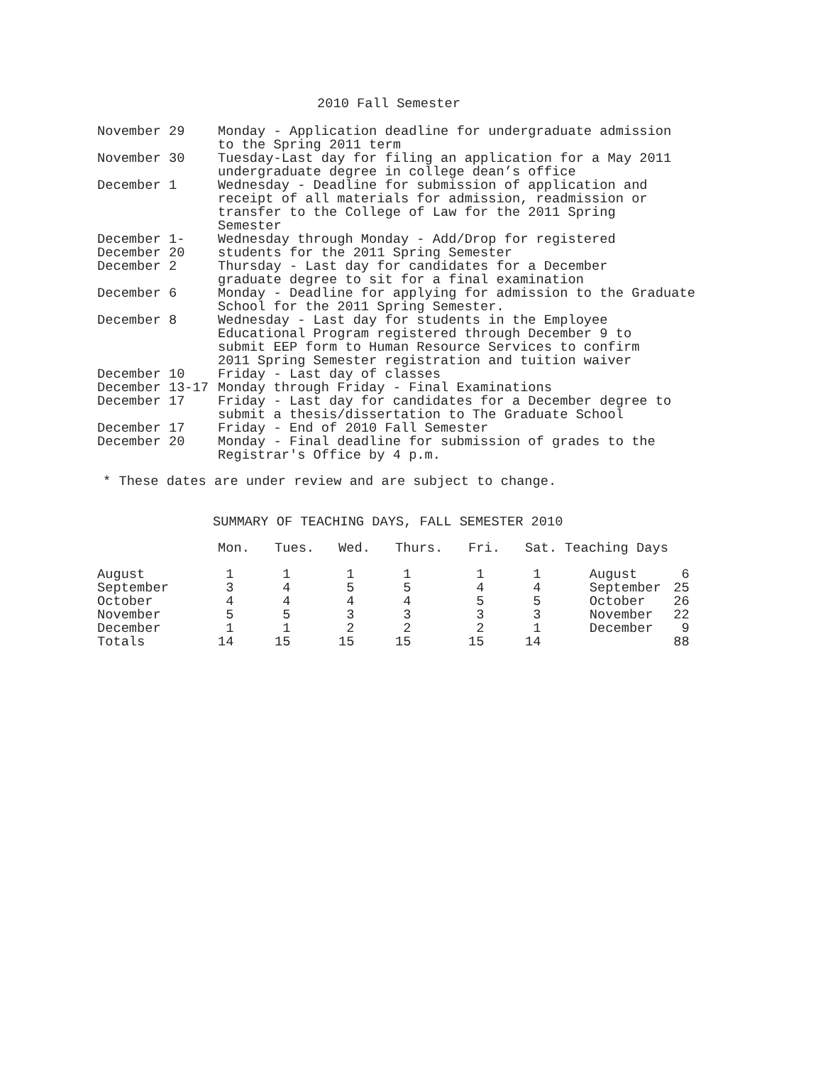2010 Fall Semester
| November 29 | Monday - Application deadline for undergraduate admission to the Spring 2011 term |
| November 30 | Tuesday-Last day for filing an application for a May 2011 undergraduate degree in college dean’s office |
| December 1 | Wednesday - Deadline for submission of application and receipt of all materials for admission, readmission or transfer to the College of Law for the 2011 Spring Semester |
| December 1- December 20 | Wednesday through Monday - Add/Drop for registered students for the 2011 Spring Semester |
| December 2 | Thursday - Last day for candidates for a December graduate degree to sit for a final examination |
| December 6 | Monday - Deadline for applying for admission to the Graduate School for the 2011 Spring Semester. |
| December 8 | Wednesday - Last day for students in the Employee Educational Program registered through December 9 to submit EEP form to Human Resource Services to confirm 2011 Spring Semester registration and tuition waiver |
| December 10 | Friday - Last day of classes |
| December 13-17 | Monday through Friday - Final Examinations |
| December 17 | Friday - Last day for candidates for a December degree to submit a thesis/dissertation to The Graduate School |
| December 17 | Friday - End of 2010 Fall Semester |
| December 20 | Monday - Final deadline for submission of grades to the Registrar's Office by 4 p.m. |
* These dates are under review and are subject to change.
SUMMARY OF TEACHING DAYS, FALL SEMESTER 2010
| | Mon. | Tues. | Wed. | Thurs. | Fri. | Sat. | Teaching Days | |
| --- | --- | --- | --- | --- | --- | --- | --- | --- |
| August | 1 | 1 | 1 | 1 | 1 | 1 | August | 6 |
| September | 3 | 4 | 5 | 5 | 4 | 4 | September | 25 |
| October | 4 | 4 | 4 | 4 | 5 | 5 | October | 26 |
| November | 5 | 5 | 3 | 3 | 3 | 3 | November | 22 |
| December | 1 | 1 | 2 | 2 | 2 | 1 | December | 9 |
| Totals | 14 | 15 | 15 | 15 | 15 | 14 | | 88 |